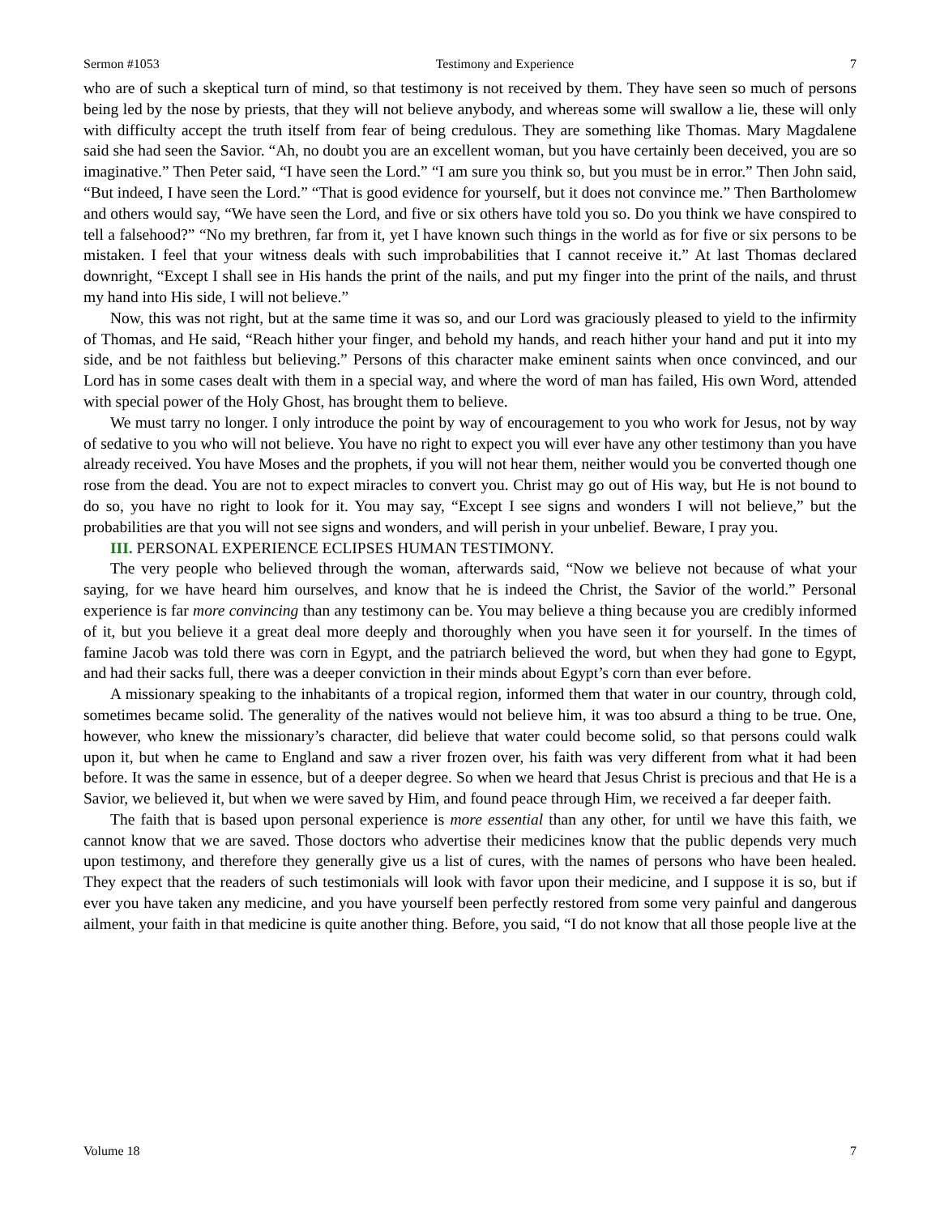Sermon #1053 Testimony and Experience 7
who are of such a skeptical turn of mind, so that testimony is not received by them. They have seen so much of persons being led by the nose by priests, that they will not believe anybody, and whereas some will swallow a lie, these will only with difficulty accept the truth itself from fear of being credulous. They are something like Thomas. Mary Magdalene said she had seen the Savior. “Ah, no doubt you are an excellent woman, but you have certainly been deceived, you are so imaginative.” Then Peter said, “I have seen the Lord.” “I am sure you think so, but you must be in error.” Then John said, “But indeed, I have seen the Lord.” “That is good evidence for yourself, but it does not convince me.” Then Bartholomew and others would say, “We have seen the Lord, and five or six others have told you so. Do you think we have conspired to tell a falsehood?” “No my brethren, far from it, yet I have known such things in the world as for five or six persons to be mistaken. I feel that your witness deals with such improbabilities that I cannot receive it.” At last Thomas declared downright, “Except I shall see in His hands the print of the nails, and put my finger into the print of the nails, and thrust my hand into His side, I will not believe.”
Now, this was not right, but at the same time it was so, and our Lord was graciously pleased to yield to the infirmity of Thomas, and He said, “Reach hither your finger, and behold my hands, and reach hither your hand and put it into my side, and be not faithless but believing.” Persons of this character make eminent saints when once convinced, and our Lord has in some cases dealt with them in a special way, and where the word of man has failed, His own Word, attended with special power of the Holy Ghost, has brought them to believe.
We must tarry no longer. I only introduce the point by way of encouragement to you who work for Jesus, not by way of sedative to you who will not believe. You have no right to expect you will ever have any other testimony than you have already received. You have Moses and the prophets, if you will not hear them, neither would you be converted though one rose from the dead. You are not to expect miracles to convert you. Christ may go out of His way, but He is not bound to do so, you have no right to look for it. You may say, “Except I see signs and wonders I will not believe,” but the probabilities are that you will not see signs and wonders, and will perish in your unbelief. Beware, I pray you.
III. PERSONAL EXPERIENCE ECLIPSES HUMAN TESTIMONY.
The very people who believed through the woman, afterwards said, “Now we believe not because of what your saying, for we have heard him ourselves, and know that he is indeed the Christ, the Savior of the world.” Personal experience is far more convincing than any testimony can be. You may believe a thing because you are credibly informed of it, but you believe it a great deal more deeply and thoroughly when you have seen it for yourself. In the times of famine Jacob was told there was corn in Egypt, and the patriarch believed the word, but when they had gone to Egypt, and had their sacks full, there was a deeper conviction in their minds about Egypt’s corn than ever before.
A missionary speaking to the inhabitants of a tropical region, informed them that water in our country, through cold, sometimes became solid. The generality of the natives would not believe him, it was too absurd a thing to be true. One, however, who knew the missionary’s character, did believe that water could become solid, so that persons could walk upon it, but when he came to England and saw a river frozen over, his faith was very different from what it had been before. It was the same in essence, but of a deeper degree. So when we heard that Jesus Christ is precious and that He is a Savior, we believed it, but when we were saved by Him, and found peace through Him, we received a far deeper faith.
The faith that is based upon personal experience is more essential than any other, for until we have this faith, we cannot know that we are saved. Those doctors who advertise their medicines know that the public depends very much upon testimony, and therefore they generally give us a list of cures, with the names of persons who have been healed. They expect that the readers of such testimonials will look with favor upon their medicine, and I suppose it is so, but if ever you have taken any medicine, and you have yourself been perfectly restored from some very painful and dangerous ailment, your faith in that medicine is quite another thing. Before, you said, “I do not know that all those people live at the
Volume 18 7